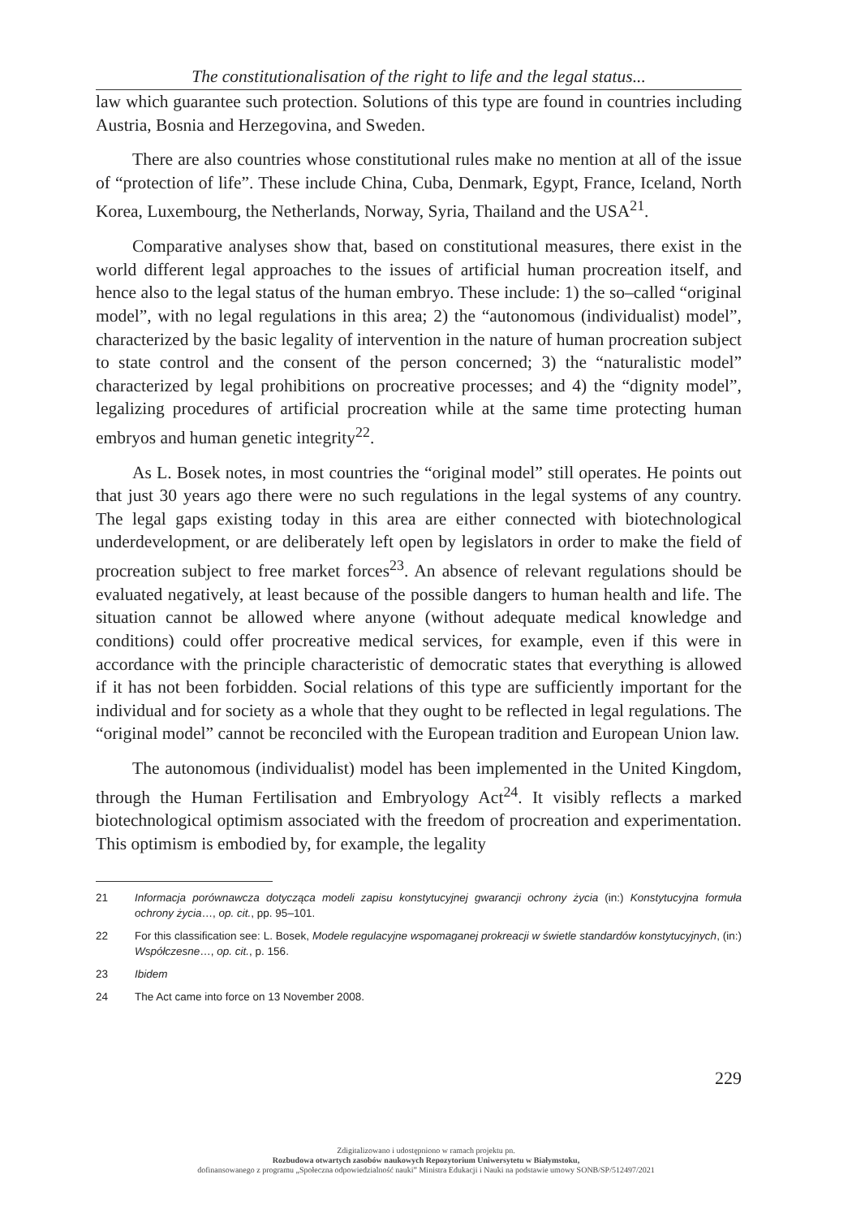The constitutionalisation of the right to life and the legal status...
law which guarantee such protection. Solutions of this type are found in countries including Austria, Bosnia and Herzegovina, and Sweden.
There are also countries whose constitutional rules make no mention at all of the issue of “protection of life”. These include China, Cuba, Denmark, Egypt, France, Iceland, North Korea, Luxembourg, the Netherlands, Norway, Syria, Thailand and the USA<sup>21</sup>.
Comparative analyses show that, based on constitutional measures, there exist in the world different legal approaches to the issues of artificial human procreation itself, and hence also to the legal status of the human embryo. These include: 1) the so–called “original model”, with no legal regulations in this area; 2) the “autonomous (individualist) model”, characterized by the basic legality of intervention in the nature of human procreation subject to state control and the consent of the person concerned; 3) the “naturalistic model” characterized by legal prohibitions on procreative processes; and 4) the “dignity model”, legalizing procedures of artificial procreation while at the same time protecting human embryos and human genetic integrity<sup>22</sup>.
As L. Bosek notes, in most countries the “original model” still operates. He points out that just 30 years ago there were no such regulations in the legal systems of any country. The legal gaps existing today in this area are either connected with biotechnological underdevelopment, or are deliberately left open by legislators in order to make the field of procreation subject to free market forces<sup>23</sup>. An absence of relevant regulations should be evaluated negatively, at least because of the possible dangers to human health and life. The situation cannot be allowed where anyone (without adequate medical knowledge and conditions) could offer procreative medical services, for example, even if this were in accordance with the principle characteristic of democratic states that everything is allowed if it has not been forbidden. Social relations of this type are sufficiently important for the individual and for society as a whole that they ought to be reflected in legal regulations. The “original model” cannot be reconciled with the European tradition and European Union law.
The autonomous (individualist) model has been implemented in the United Kingdom, through the Human Fertilisation and Embryology Act<sup>24</sup>. It visibly reflects a marked biotechnological optimism associated with the freedom of procreation and experimentation. This optimism is embodied by, for example, the legality
21 Informacja porównawcza dotycząca modeli zapisu konstytucyjnej gwarancji ochrony życia (in:) Konstytucyjna formuła ochrony życia…, op. cit., pp. 95–101.
22 For this classification see: L. Bosek, Modele regulacyjne wspomaganej prokreacji w świetle standardów konstytucyjnych, (in:) Współczesne…, op. cit., p. 156.
23 Ibidem
24 The Act came into force on 13 November 2008.
229
Zdigitalizowano i udostępniono w ramach projektu pn.
Rozbudowa otwartych zasobów naukowych Repozytorium Uniwersytetu w Białymstoku,
dofinansowanego z programu „Społeczna odpowiedzialność nauki” Ministra Edukacji i Nauki na podstawie umowy SONB/SP/512497/2021